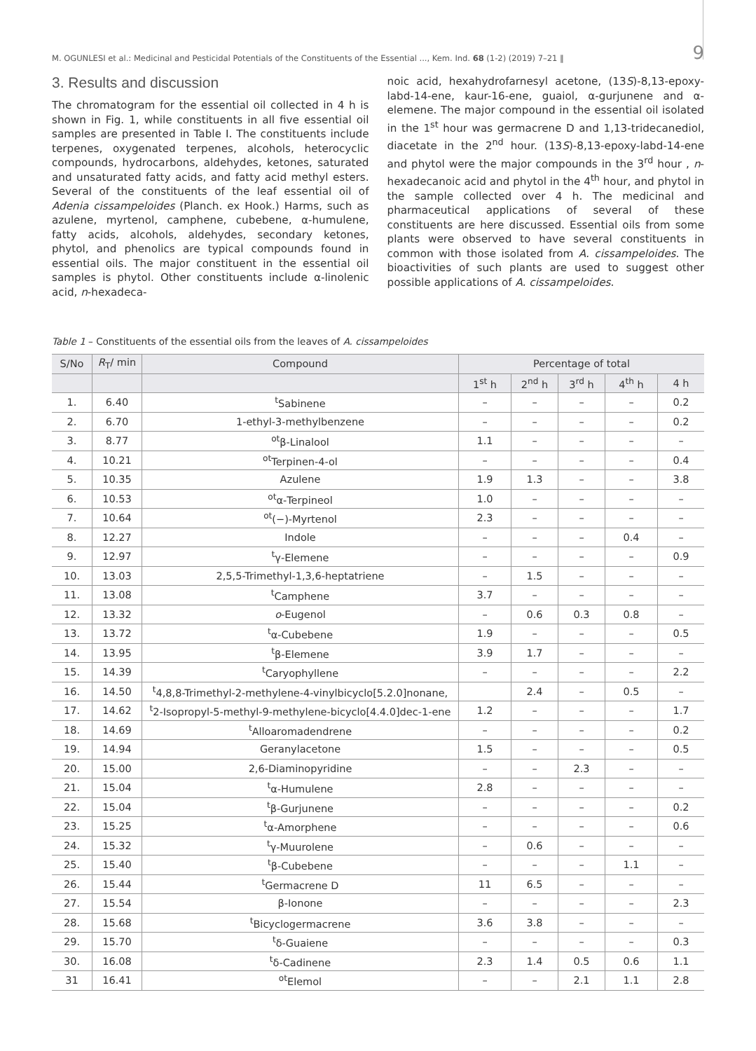M. OGUNLESI et al.: Medicinal and Pesticidal Potentials of the Constituents of the Essential ..., Kem. Ind. 68 (1-2) (2019) 7–21 ‖ 9
3. Results and discussion
The chromatogram for the essential oil collected in 4 h is shown in Fig. 1, while constituents in all five essential oil samples are presented in Table I. The constituents include terpenes, oxygenated terpenes, alcohols, heterocyclic compounds, hydrocarbons, aldehydes, ketones, saturated and unsaturated fatty acids, and fatty acid methyl esters. Several of the constituents of the leaf essential oil of Adenia cissampeloides (Planch. ex Hook.) Harms, such as azulene, myrtenol, camphene, cubebene, α-humulene, fatty acids, alcohols, aldehydes, secondary ketones, phytol, and phenolics are typical compounds found in essential oils. The major constituent in the essential oil samples is phytol. Other constituents include α-linolenic acid, n-hexadeca-
noic acid, hexahydrofarnesyl acetone, (13S)-8,13-epoxy-labd-14-ene, kaur-16-ene, guaiol, α-gurjunene and α-elemene. The major compound in the essential oil isolated in the 1<sup>st</sup> hour was germacrene D and 1,13-tridecanediol, diacetate in the 2<sup>nd</sup> hour. (13S)-8,13-epoxy-labd-14-ene and phytol were the major compounds in the 3<sup>rd</sup> hour , n-hexadecanoic acid and phytol in the 4<sup>th</sup> hour, and phytol in the sample collected over 4 h. The medicinal and pharmaceutical applications of several of these constituents are here discussed. Essential oils from some plants were observed to have several constituents in common with those isolated from A. cissampeloides. The bioactivities of such plants are used to suggest other possible applications of A. cissampeloides.
Table 1 – Constituents of the essential oils from the leaves of A. cissampeloides
| S/No | R<sub>T</sub>/ min | Compound | Percentage of total | | | | |
| --- | --- | --- | --- | --- | --- | --- | --- |
| | | | 1<sup>st</sup> h | 2<sup>nd</sup> h | 3<sup>rd</sup> h | 4<sup>th</sup> h | 4 h |
| 1. | 6.40 | <sup>t</sup> Sabinene | – | – | – | – | 0.2 |
| 2. | 6.70 | 1-ethyl-3-methylbenzene | – | – | – | – | 0.2 |
| 3. | 8.77 | <sup>ot</sup>β-Linalool | 1.1 | – | – | – | – |
| 4. | 10.21 | <sup>ot</sup>Terpinen-4-ol | – | – | – | – | 0.4 |
| 5. | 10.35 | Azulene | 1.9 | 1.3 | – | – | 3.8 |
| 6. | 10.53 | <sup>ot</sup>α-Terpineol | 1.0 | – | – | – | – |
| 7. | 10.64 | <sup>ot</sup>(−)-Myrtenol | 2.3 | – | – | – | – |
| 8. | 12.27 | Indole | – | – | – | 0.4 | – |
| 9. | 12.97 | <sup>t</sup> γ-Elemene | – | – | – | – | 0.9 |
| 10. | 13.03 | 2,5,5-Trimethyl-1,3,6-heptatriene | – | 1.5 | – | – | – |
| 11. | 13.08 | <sup>t</sup> Camphene | 3.7 | – | – | – | – |
| 12. | 13.32 | o -Eugenol | – | 0.6 | 0.3 | 0.8 | – |
| 13. | 13.72 | <sup>t</sup> α-Cubebene | 1.9 | – | – | – | 0.5 |
| 14. | 13.95 | <sup>t</sup> β-Elemene | 3.9 | 1.7 | – | – | – |
| 15. | 14.39 | <sup>t</sup> Caryophyllene | – | – | – | – | 2.2 |
| 16. | 14.50 | <sup>t</sup> 4,8,8-Trimethyl-2-methylene-4-vinylbicyclo[5.2.0]nonane, | | 2.4 | – | 0.5 | – |
| 17. | 14.62 | <sup>t</sup> 2-Isopropyl-5-methyl-9-methylene-bicyclo[4.4.0]dec-1-ene | 1.2 | – | – | – | 1.7 |
| 18. | 14.69 | <sup>t</sup> Alloaromadendrene | – | – | – | – | 0.2 |
| 19. | 14.94 | Geranylacetone | 1.5 | – | – | – | 0.5 |
| 20. | 15.00 | 2,6-Diaminopyridine | – | – | 2.3 | – | – |
| 21. | 15.04 | <sup>t</sup> α-Humulene | 2.8 | – | – | – | – |
| 22. | 15.04 | <sup>t</sup> β-Gurjunene | – | – | – | – | 0.2 |
| 23. | 15.25 | <sup>t</sup> α-Amorphene | – | – | – | – | 0.6 |
| 24. | 15.32 | <sup>t</sup> γ-Muurolene | – | 0.6 | – | – | – |
| 25. | 15.40 | <sup>t</sup> β-Cubebene | – | – | – | 1.1 | – |
| 26. | 15.44 | <sup>t</sup> Germacrene D | 11 | 6.5 | – | – | – |
| 27. | 15.54 | β-Ionone | – | – | – | – | 2.3 |
| 28. | 15.68 | <sup>t</sup> Bicyclogermacrene | 3.6 | 3.8 | – | – | – |
| 29. | 15.70 | <sup>t</sup> δ-Guaiene | – | – | – | – | 0.3 |
| 30. | 16.08 | <sup>t</sup> δ-Cadinene | 2.3 | 1.4 | 0.5 | 0.6 | 1.1 |
| 31 | 16.41 | <sup>ot</sup>Elemol | – | – | 2.1 | 1.1 | 2.8 |